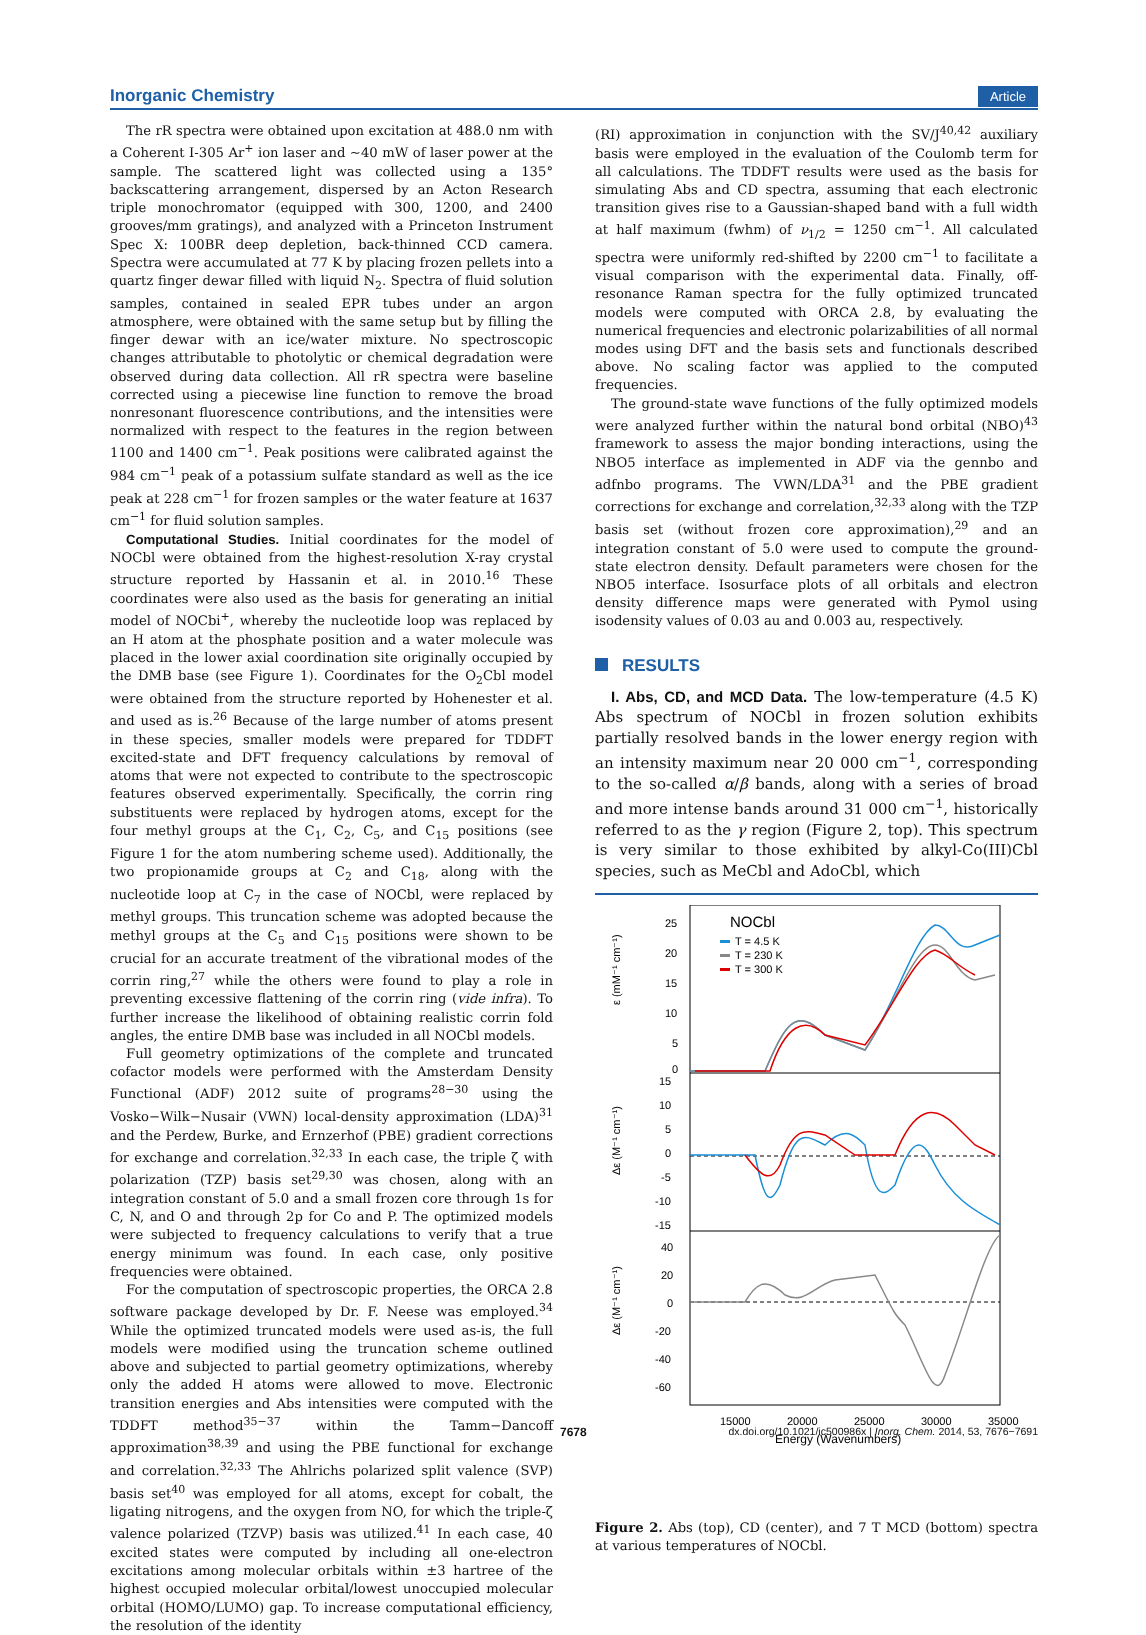Inorganic Chemistry Article
The rR spectra were obtained upon excitation at 488.0 nm with a Coherent I-305 Ar<sup>+</sup> ion laser and ~40 mW of laser power at the sample. The scattered light was collected using a 135° backscattering arrangement, dispersed by an Acton Research triple monochromator (equipped with 300, 1200, and 2400 grooves/mm gratings), and analyzed with a Princeton Instrument Spec X: 100BR deep depletion, back-thinned CCD camera. Spectra were accumulated at 77 K by placing frozen pellets into a quartz finger dewar filled with liquid N<sub>2</sub>. Spectra of fluid solution samples, contained in sealed EPR tubes under an argon atmosphere, were obtained with the same setup but by filling the finger dewar with an ice/water mixture. No spectroscopic changes attributable to photolytic or chemical degradation were observed during data collection. All rR spectra were baseline corrected using a piecewise line function to remove the broad nonresonant fluorescence contributions, and the intensities were normalized with respect to the features in the region between 1100 and 1400 cm<sup>−1</sup>. Peak positions were calibrated against the 984 cm<sup>−1</sup> peak of a potassium sulfate standard as well as the ice peak at 228 cm<sup>−1</sup> for frozen samples or the water feature at 1637 cm<sup>−1</sup> for fluid solution samples.
Computational Studies. Initial coordinates for the model of NOCbl were obtained from the highest-resolution X-ray crystal structure reported by Hassanin et al. in 2010.<sup>16</sup> These coordinates were also used as the basis for generating an initial model of NOCbi<sup>+</sup>, whereby the nucleotide loop was replaced by an H atom at the phosphate position and a water molecule was placed in the lower axial coordination site originally occupied by the DMB base (see Figure 1). Coordinates for the O<sub>2</sub>Cbl model were obtained from the structure reported by Hohenester et al. and used as is.<sup>26</sup> Because of the large number of atoms present in these species, smaller models were prepared for TDDFT excited-state and DFT frequency calculations by removal of atoms that were not expected to contribute to the spectroscopic features observed experimentally. Specifically, the corrin ring substituents were replaced by hydrogen atoms, except for the four methyl groups at the C<sub>1</sub>, C<sub>2</sub>, C<sub>5</sub>, and C<sub>15</sub> positions (see Figure 1 for the atom numbering scheme used). Additionally, the two propionamide groups at C<sub>2</sub> and C<sub>18</sub>, along with the nucleotide loop at C<sub>7</sub> in the case of NOCbl, were replaced by methyl groups. This truncation scheme was adopted because the methyl groups at the C<sub>5</sub> and C<sub>15</sub> positions were shown to be crucial for an accurate treatment of the vibrational modes of the corrin ring,<sup>27</sup> while the others were found to play a role in preventing excessive flattening of the corrin ring (vide infra). To further increase the likelihood of obtaining realistic corrin fold angles, the entire DMB base was included in all NOCbl models.
Full geometry optimizations of the complete and truncated cofactor models were performed with the Amsterdam Density Functional (ADF) 2012 suite of programs<sup>28−30</sup> using the Vosko−Wilk−Nusair (VWN) local-density approximation (LDA)<sup>31</sup> and the Perdew, Burke, and Ernzerhof (PBE) gradient corrections for exchange and correlation.<sup>32,33</sup> In each case, the triple ζ with polarization (TZP) basis set<sup>29,30</sup> was chosen, along with an integration constant of 5.0 and a small frozen core through 1s for C, N, and O and through 2p for Co and P. The optimized models were subjected to frequency calculations to verify that a true energy minimum was found. In each case, only positive frequencies were obtained.
For the computation of spectroscopic properties, the ORCA 2.8 software package developed by Dr. F. Neese was employed.<sup>34</sup> While the optimized truncated models were used as-is, the full models were modified using the truncation scheme outlined above and subjected to partial geometry optimizations, whereby only the added H atoms were allowed to move. Electronic transition energies and Abs intensities were computed with the TDDFT method<sup>35−37</sup> within the Tamm−Dancoff approximation<sup>38,39</sup> and using the PBE functional for exchange and correlation.<sup>32,33</sup> The Ahlrichs polarized split valence (SVP) basis set<sup>40</sup> was employed for all atoms, except for cobalt, the ligating nitrogens, and the oxygen from NO, for which the triple-ζ valence polarized (TZVP) basis was utilized.<sup>41</sup> In each case, 40 excited states were computed by including all one-electron excitations among molecular orbitals within ±3 hartree of the highest occupied molecular orbital/lowest unoccupied molecular orbital (HOMO/LUMO) gap. To increase computational efficiency, the resolution of the identity
(RI) approximation in conjunction with the SV/J<sup>40,42</sup> auxiliary basis were employed in the evaluation of the Coulomb term for all calculations. The TDDFT results were used as the basis for simulating Abs and CD spectra, assuming that each electronic transition gives rise to a Gaussian-shaped band with a full width at half maximum (fwhm) of ν<sub>1/2</sub> = 1250 cm<sup>−1</sup>. All calculated spectra were uniformly red-shifted by 2200 cm<sup>−1</sup> to facilitate a visual comparison with the experimental data. Finally, off-resonance Raman spectra for the fully optimized truncated models were computed with ORCA 2.8, by evaluating the numerical frequencies and electronic polarizabilities of all normal modes using DFT and the basis sets and functionals described above. No scaling factor was applied to the computed frequencies.
The ground-state wave functions of the fully optimized models were analyzed further within the natural bond orbital (NBO)<sup>43</sup> framework to assess the major bonding interactions, using the NBO5 interface as implemented in ADF via the gennbo and adfnbo programs. The VWN/LDA<sup>31</sup> and the PBE gradient corrections for exchange and correlation,<sup>32,33</sup> along with the TZP basis set (without frozen core approximation),<sup>29</sup> and an integration constant of 5.0 were used to compute the ground-state electron density. Default parameters were chosen for the NBO5 interface. Isosurface plots of all orbitals and electron density difference maps were generated with Pymol using isodensity values of 0.03 au and 0.003 au, respectively.
RESULTS
I. Abs, CD, and MCD Data. The low-temperature (4.5 K) Abs spectrum of NOCbl in frozen solution exhibits partially resolved bands in the lower energy region with an intensity maximum near 20 000 cm<sup>−1</sup>, corresponding to the so-called α/β bands, along with a series of broad and more intense bands around 31 000 cm<sup>−1</sup>, historically referred to as the γ region (Figure 2, top). This spectrum is very similar to those exhibited by alkyl-Co(III)Cbl species, such as MeCbl and AdoCbl, which
NOCbl
T = 4.5 K
T = 230 K
T = 300 K
25
20
15
10
5
0
15
10
5
0
-5
-10
-15
40
20
0
-20
-40
-60
ε (mM⁻¹ cm⁻¹)
Δε (M⁻¹ cm⁻¹)
Δε (M⁻¹ cm⁻¹)
15000
20000
25000
30000
35000
Energy (Wavenumbers)
Figure 2. Abs (top), CD (center), and 7 T MCD (bottom) spectra at various temperatures of NOCbl.
7678 dx.doi.org/10.1021/ic500986x | Inorg. Chem. 2014, 53, 7676−7691